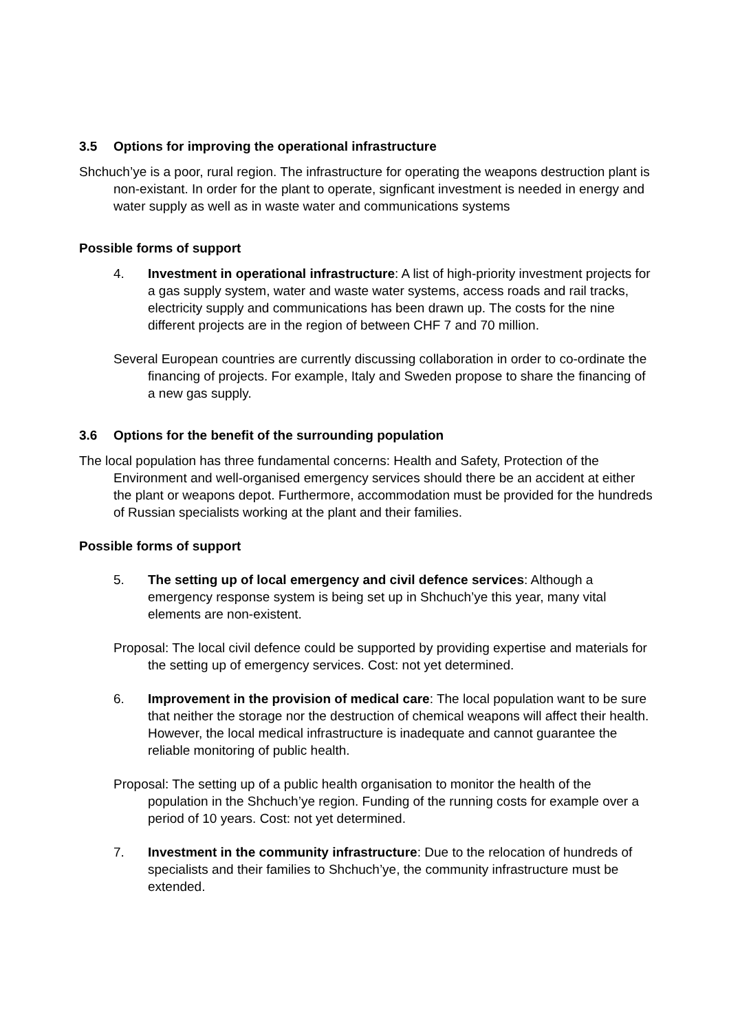3.5 Options for improving the operational infrastructure
Shchuch’ye is a poor, rural region. The infrastructure for operating the weapons destruction plant is non-existant. In order for the plant to operate, signficant investment is needed in energy and water supply as well as in waste water and communications systems
Possible forms of support
4. Investment in operational infrastructure: A list of high-priority investment projects for a gas supply system, water and waste water systems, access roads and rail tracks, electricity supply and communications has been drawn up. The costs for the nine different projects are in the region of between CHF 7 and 70 million.
Several European countries are currently discussing collaboration in order to co-ordinate the financing of projects. For example, Italy and Sweden propose to share the financing of a new gas supply.
3.6 Options for the benefit of the surrounding population
The local population has three fundamental concerns: Health and Safety, Protection of the Environment and well-organised emergency services should there be an accident at either the plant or weapons depot. Furthermore, accommodation must be provided for the hundreds of Russian specialists working at the plant and their families.
Possible forms of support
5. The setting up of local emergency and civil defence services: Although a emergency response system is being set up in Shchuch’ye this year, many vital elements are non-existent.
Proposal: The local civil defence could be supported by providing expertise and materials for the setting up of emergency services. Cost: not yet determined.
6. Improvement in the provision of medical care: The local population want to be sure that neither the storage nor the destruction of chemical weapons will affect their health. However, the local medical infrastructure is inadequate and cannot guarantee the reliable monitoring of public health.
Proposal: The setting up of a public health organisation to monitor the health of the population in the Shchuch’ye region. Funding of the running costs for example over a period of 10 years. Cost: not yet determined.
7. Investment in the community infrastructure: Due to the relocation of hundreds of specialists and their families to Shchuch’ye, the community infrastructure must be extended.